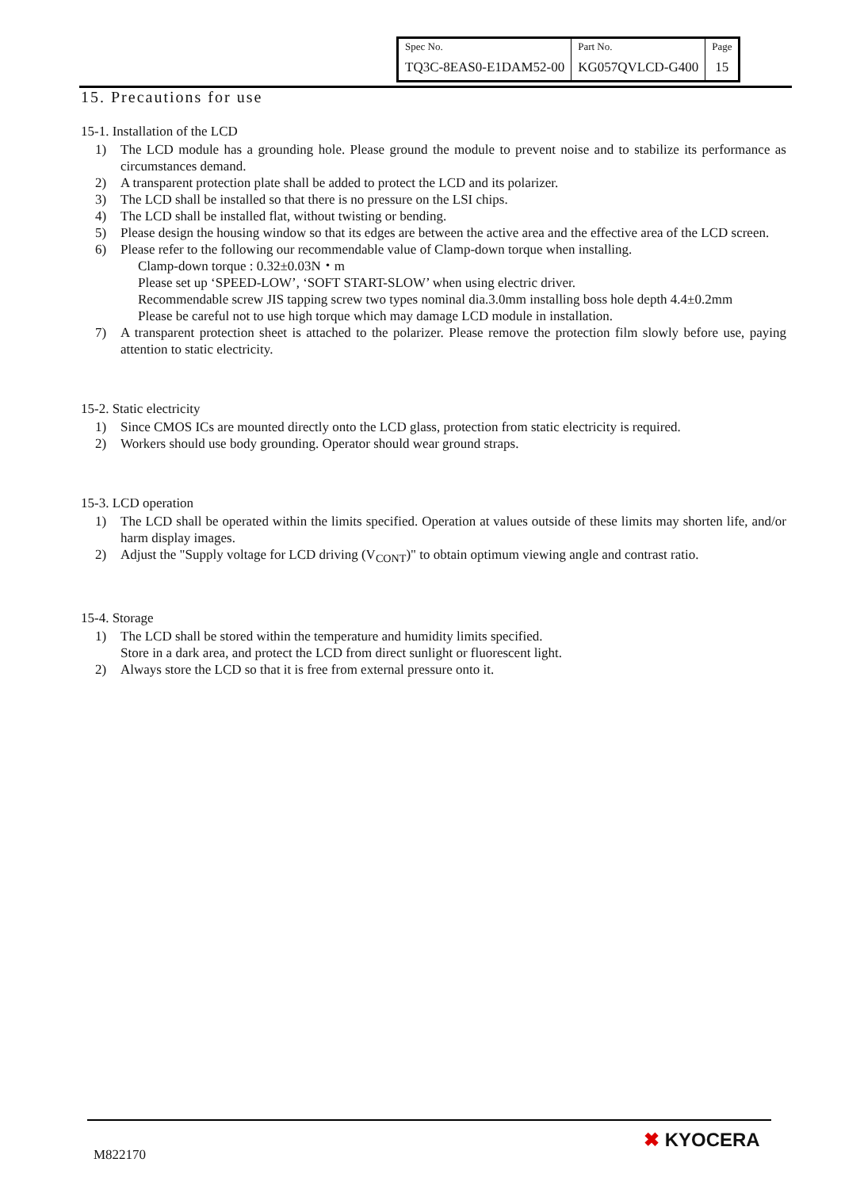| Spec No. | Part No. | Page |
| TQ3C-8EAS0-E1DAM52-00 | KG057QVLCD-G400 | 15 |
15. Precautions for use
15-1. Installation of the LCD
1) The LCD module has a grounding hole. Please ground the module to prevent noise and to stabilize its performance as circumstances demand.
2) A transparent protection plate shall be added to protect the LCD and its polarizer.
3) The LCD shall be installed so that there is no pressure on the LSI chips.
4) The LCD shall be installed flat, without twisting or bending.
5) Please design the housing window so that its edges are between the active area and the effective area of the LCD screen.
6) Please refer to the following our recommendable value of Clamp-down torque when installing.
Clamp-down torque : 0.32±0.03N・m
Please set up ‘SPEED-LOW’, ‘SOFT START-SLOW’ when using electric driver.
Recommendable screw JIS tapping screw two types nominal dia.3.0mm installing boss hole depth 4.4±0.2mm
Please be careful not to use high torque which may damage LCD module in installation.
7) A transparent protection sheet is attached to the polarizer. Please remove the protection film slowly before use, paying attention to static electricity.
15-2. Static electricity
1) Since CMOS ICs are mounted directly onto the LCD glass, protection from static electricity is required.
2) Workers should use body grounding. Operator should wear ground straps.
15-3. LCD operation
1) The LCD shall be operated within the limits specified. Operation at values outside of these limits may shorten life, and/or harm display images.
2) Adjust the "Supply voltage for LCD driving (V<sub>CONT</sub>)" to obtain optimum viewing angle and contrast ratio.
15-4. Storage
1) The LCD shall be stored within the temperature and humidity limits specified.
Store in a dark area, and protect the LCD from direct sunlight or fluorescent light.
2) Always store the LCD so that it is free from external pressure onto it.
M822170
✖ KYOCERA